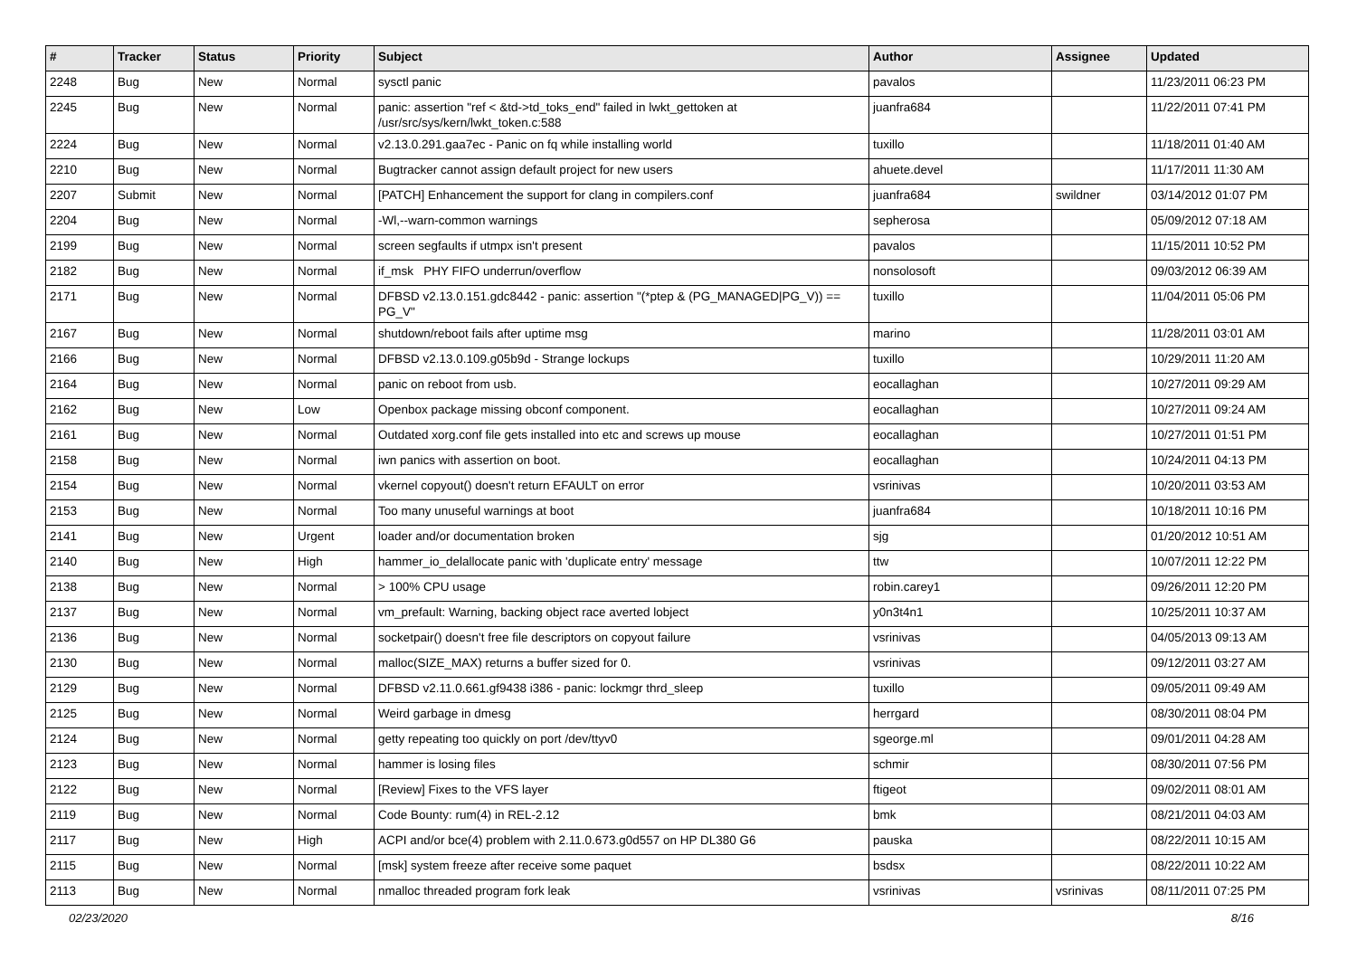| # | Tracker | Status | Priority | Subject | Author | Assignee | Updated |
| --- | --- | --- | --- | --- | --- | --- | --- |
| 2248 | Bug | New | Normal | sysctl panic | pavalos | | 11/23/2011 06:23 PM |
| 2245 | Bug | New | Normal | panic: assertion "ref < &td->td_toks_end" failed in lwkt_gettoken at /usr/src/sys/kern/lwkt_token.c:588 | juanfra684 | | 11/22/2011 07:41 PM |
| 2224 | Bug | New | Normal | v2.13.0.291.gaa7ec - Panic on fq while installing world | tuxillo | | 11/18/2011 01:40 AM |
| 2210 | Bug | New | Normal | Bugtracker cannot assign default project for new users | ahuete.devel | | 11/17/2011 11:30 AM |
| 2207 | Submit | New | Normal | [PATCH] Enhancement the support for clang in compilers.conf | juanfra684 | swildner | 03/14/2012 01:07 PM |
| 2204 | Bug | New | Normal | -Wl,--warn-common warnings | sepherosa | | 05/09/2012 07:18 AM |
| 2199 | Bug | New | Normal | screen segfaults if utmpx isn't present | pavalos | | 11/15/2011 10:52 PM |
| 2182 | Bug | New | Normal | if_msk PHY FIFO underrun/overflow | nonsolosoft | | 09/03/2012 06:39 AM |
| 2171 | Bug | New | Normal | DFBSD v2.13.0.151.gdc8442 - panic: assertion "(*ptep & (PG_MANAGED/PG_V)) == PG_V" | tuxillo | | 11/04/2011 05:06 PM |
| 2167 | Bug | New | Normal | shutdown/reboot fails after uptime msg | marino | | 11/28/2011 03:01 AM |
| 2166 | Bug | New | Normal | DFBSD v2.13.0.109.g05b9d - Strange lockups | tuxillo | | 10/29/2011 11:20 AM |
| 2164 | Bug | New | Normal | panic on reboot from usb. | eocallaghan | | 10/27/2011 09:29 AM |
| 2162 | Bug | New | Low | Openbox package missing obconf component. | eocallaghan | | 10/27/2011 09:24 AM |
| 2161 | Bug | New | Normal | Outdated xorg.conf file gets installed into etc and screws up mouse | eocallaghan | | 10/27/2011 01:51 PM |
| 2158 | Bug | New | Normal | iwn panics with assertion on boot. | eocallaghan | | 10/24/2011 04:13 PM |
| 2154 | Bug | New | Normal | vkernel copyout() doesn't return EFAULT on error | vsrinivas | | 10/20/2011 03:53 AM |
| 2153 | Bug | New | Normal | Too many unuseful warnings at boot | juanfra684 | | 10/18/2011 10:16 PM |
| 2141 | Bug | New | Urgent | loader and/or documentation broken | sjg | | 01/20/2012 10:51 AM |
| 2140 | Bug | New | High | hammer_io_delallocate panic with 'duplicate entry' message | ttw | | 10/07/2011 12:22 PM |
| 2138 | Bug | New | Normal | > 100% CPU usage | robin.carey1 | | 09/26/2011 12:20 PM |
| 2137 | Bug | New | Normal | vm_prefault: Warning, backing object race averted lobject | y0n3t4n1 | | 10/25/2011 10:37 AM |
| 2136 | Bug | New | Normal | socketpair() doesn't free file descriptors on copyout failure | vsrinivas | | 04/05/2013 09:13 AM |
| 2130 | Bug | New | Normal | malloc(SIZE_MAX) returns a buffer sized for 0. | vsrinivas | | 09/12/2011 03:27 AM |
| 2129 | Bug | New | Normal | DFBSD v2.11.0.661.gf9438 i386 - panic: lockmgr thrd_sleep | tuxillo | | 09/05/2011 09:49 AM |
| 2125 | Bug | New | Normal | Weird garbage in dmesg | herrgard | | 08/30/2011 08:04 PM |
| 2124 | Bug | New | Normal | getty repeating too quickly on port /dev/ttyv0 | sgeorge.ml | | 09/01/2011 04:28 AM |
| 2123 | Bug | New | Normal | hammer is losing files | schmir | | 08/30/2011 07:56 PM |
| 2122 | Bug | New | Normal | [Review] Fixes to the VFS layer | ftigeot | | 09/02/2011 08:01 AM |
| 2119 | Bug | New | Normal | Code Bounty: rum(4) in REL-2.12 | bmk | | 08/21/2011 04:03 AM |
| 2117 | Bug | New | High | ACPI and/or bce(4) problem with 2.11.0.673.g0d557 on HP DL380 G6 | pauska | | 08/22/2011 10:15 AM |
| 2115 | Bug | New | Normal | [msk] system freeze after receive some paquet | bsdsx | | 08/22/2011 10:22 AM |
| 2113 | Bug | New | Normal | nmalloc threaded program fork leak | vsrinivas | vsrinivas | 08/11/2011 07:25 PM |
02/23/2020 8/16